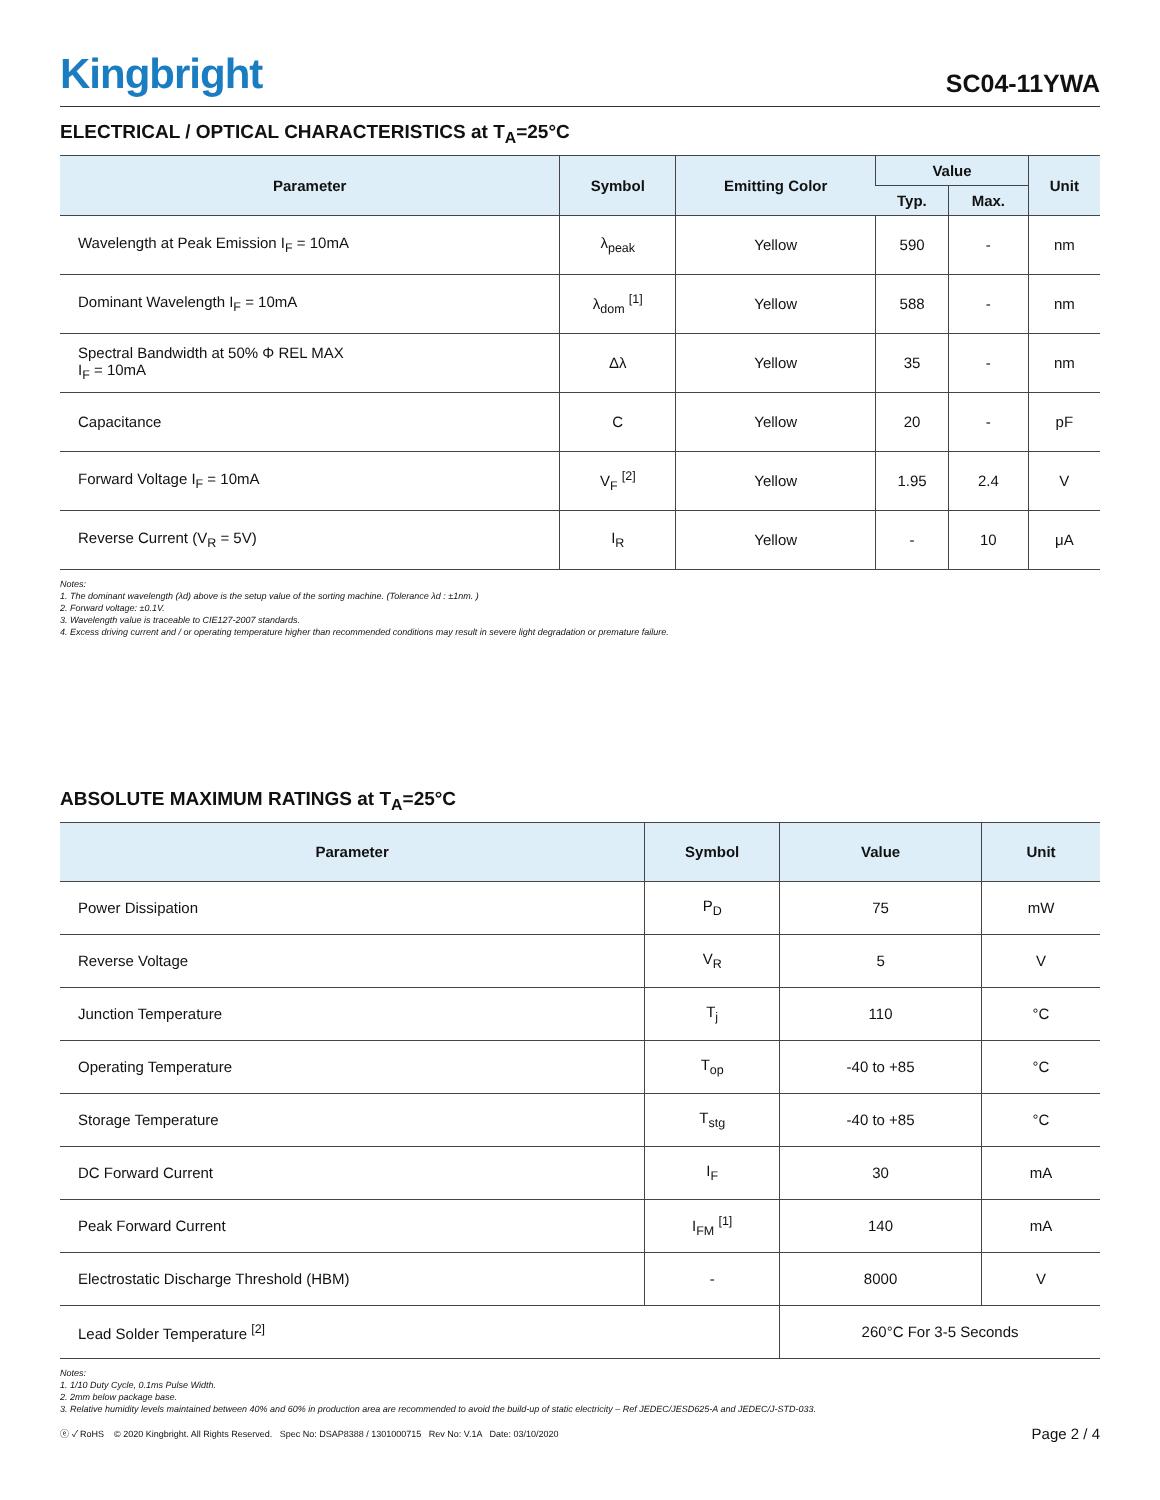Kingbright
SC04-11YWA
ELECTRICAL / OPTICAL CHARACTERISTICS at T<sub>A</sub>=25°C
| Parameter | Symbol | Emitting Color | Value | | Unit |
| --- | --- | --- | --- | --- | --- |
| | | | Typ. | Max. | |
| Wavelength at Peak Emission I<sub>F</sub> = 10mA | λ<sub>peak</sub> | Yellow | 590 | - | nm |
| Dominant Wavelength I<sub>F</sub> = 10mA | λ<sub>dom</sub> <sup>[1]</sup> | Yellow | 588 | - | nm |
| Spectral Bandwidth at 50% Φ REL MAX I<sub>F</sub> = 10mA | Δλ | Yellow | 35 | - | nm |
| Capacitance | C | Yellow | 20 | - | pF |
| Forward Voltage I<sub>F</sub> = 10mA | V<sub>F</sub> <sup>[2]</sup> | Yellow | 1.95 | 2.4 | V |
| Reverse Current (V<sub>R</sub> = 5V) | I<sub>R</sub> | Yellow | - | 10 | μA |
Notes:
1. The dominant wavelength (λd) above is the setup value of the sorting machine. (Tolerance λd : ±1nm. )
2. Forward voltage: ±0.1V.
3. Wavelength value is traceable to CIE127-2007 standards.
4. Excess driving current and / or operating temperature higher than recommended conditions may result in severe light degradation or premature failure.
ABSOLUTE MAXIMUM RATINGS at T<sub>A</sub>=25°C
| Parameter | Symbol | Value | Unit |
| --- | --- | --- | --- |
| Power Dissipation | P<sub>D</sub> | 75 | mW |
| Reverse Voltage | V<sub>R</sub> | 5 | V |
| Junction Temperature | T<sub>j</sub> | 110 | °C |
| Operating Temperature | T<sub>op</sub> | -40 to +85 | °C |
| Storage Temperature | T<sub>stg</sub> | -40 to +85 | °C |
| DC Forward Current | I<sub>F</sub> | 30 | mA |
| Peak Forward Current | I<sub>FM</sub> <sup>[1]</sup> | 140 | mA |
| Electrostatic Discharge Threshold (HBM) | - | 8000 | V |
| Lead Solder Temperature <sup>[2]</sup> | | 260°C For 3-5 Seconds | |
Notes:
1. 1/10 Duty Cycle, 0.1ms Pulse Width.
2. 2mm below package base.
3. Relative humidity levels maintained between 40% and 60% in production area are recommended to avoid the build-up of static electricity – Ref JEDEC/JESD625-A and JEDEC/J-STD-033.
ⓔ ✓ RoHS © 2020 Kingbright. All Rights Reserved. Spec No: DSAP8388 / 1301000715 Rev No: V.1A Date: 03/10/2020
Page 2 / 4